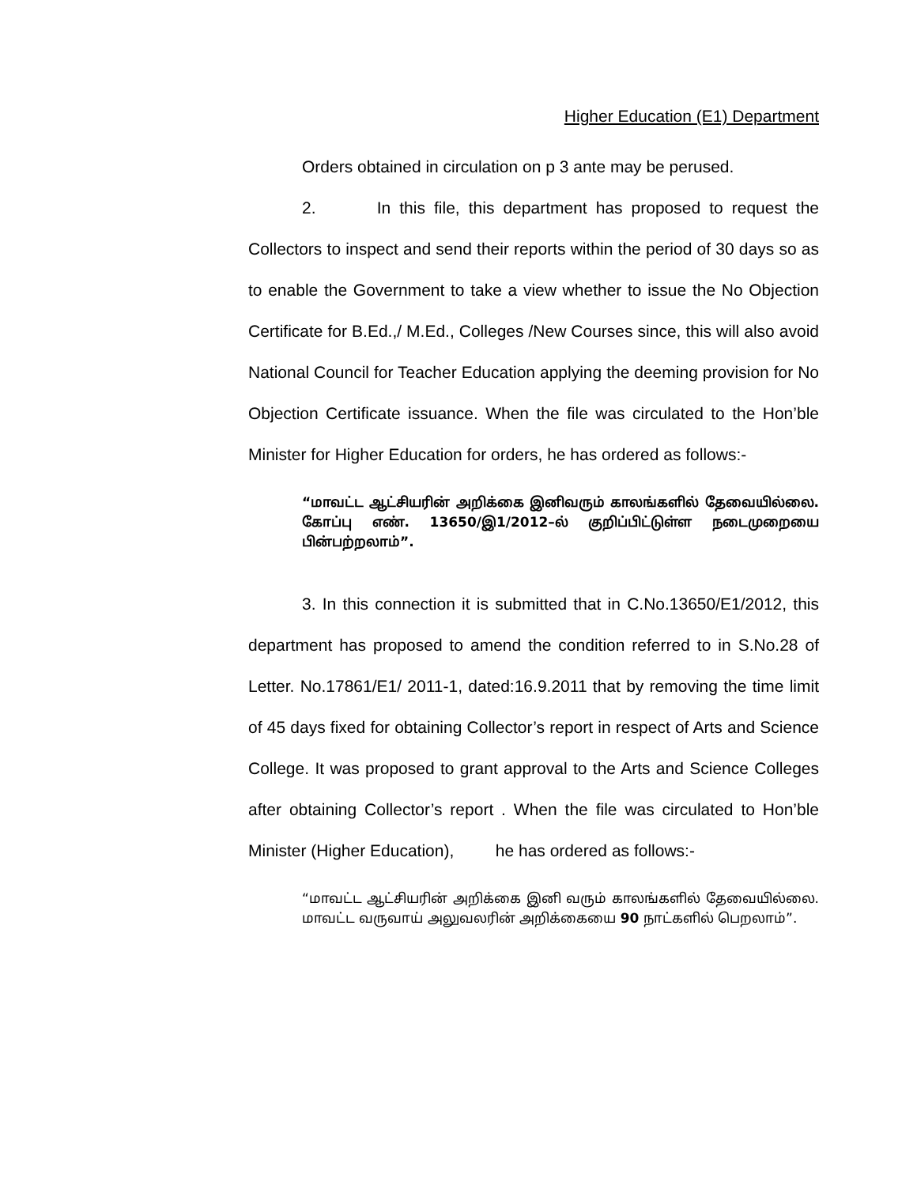Higher Education (E1) Department
Orders obtained in circulation on p 3 ante may be perused.
2. In this file, this department has proposed to request the Collectors to inspect and send their reports within the period of 30 days so as to enable the Government to take a view whether to issue the No Objection Certificate for B.Ed.,/ M.Ed., Colleges /New Courses since, this will also avoid National Council for Teacher Education applying the deeming provision for No Objection Certificate issuance. When the file was circulated to the Hon’ble Minister for Higher Education for orders, he has ordered as follows:-
“மாவட்ட ஆட்சியரின் அறிக்கை இனிவரும் காலங்களில் தேவையில்லை. கோப்பு எண். 13650/இ1/2012–ல் குறிப்பிட்டுள்ள நடைமுறையை பின்பற்றலாம்”.
3. In this connection it is submitted that in C.No.13650/E1/2012, this department has proposed to amend the condition referred to in S.No.28 of Letter. No.17861/E1/ 2011-1, dated:16.9.2011 that by removing the time limit of 45 days fixed for obtaining Collector’s report in respect of Arts and Science College. It was proposed to grant approval to the Arts and Science Colleges after obtaining Collector’s report . When the file was circulated to Hon’ble Minister (Higher Education), he has ordered as follows:-
“மாவட்ட ஆட்சியரின் அறிக்கை இனி வரும் காலங்களில் தேவையில்லை. மாவட்ட வருவாய் அலுவலரின் அறிக்கையை 90 நாட்களில் பெறலாம்”.